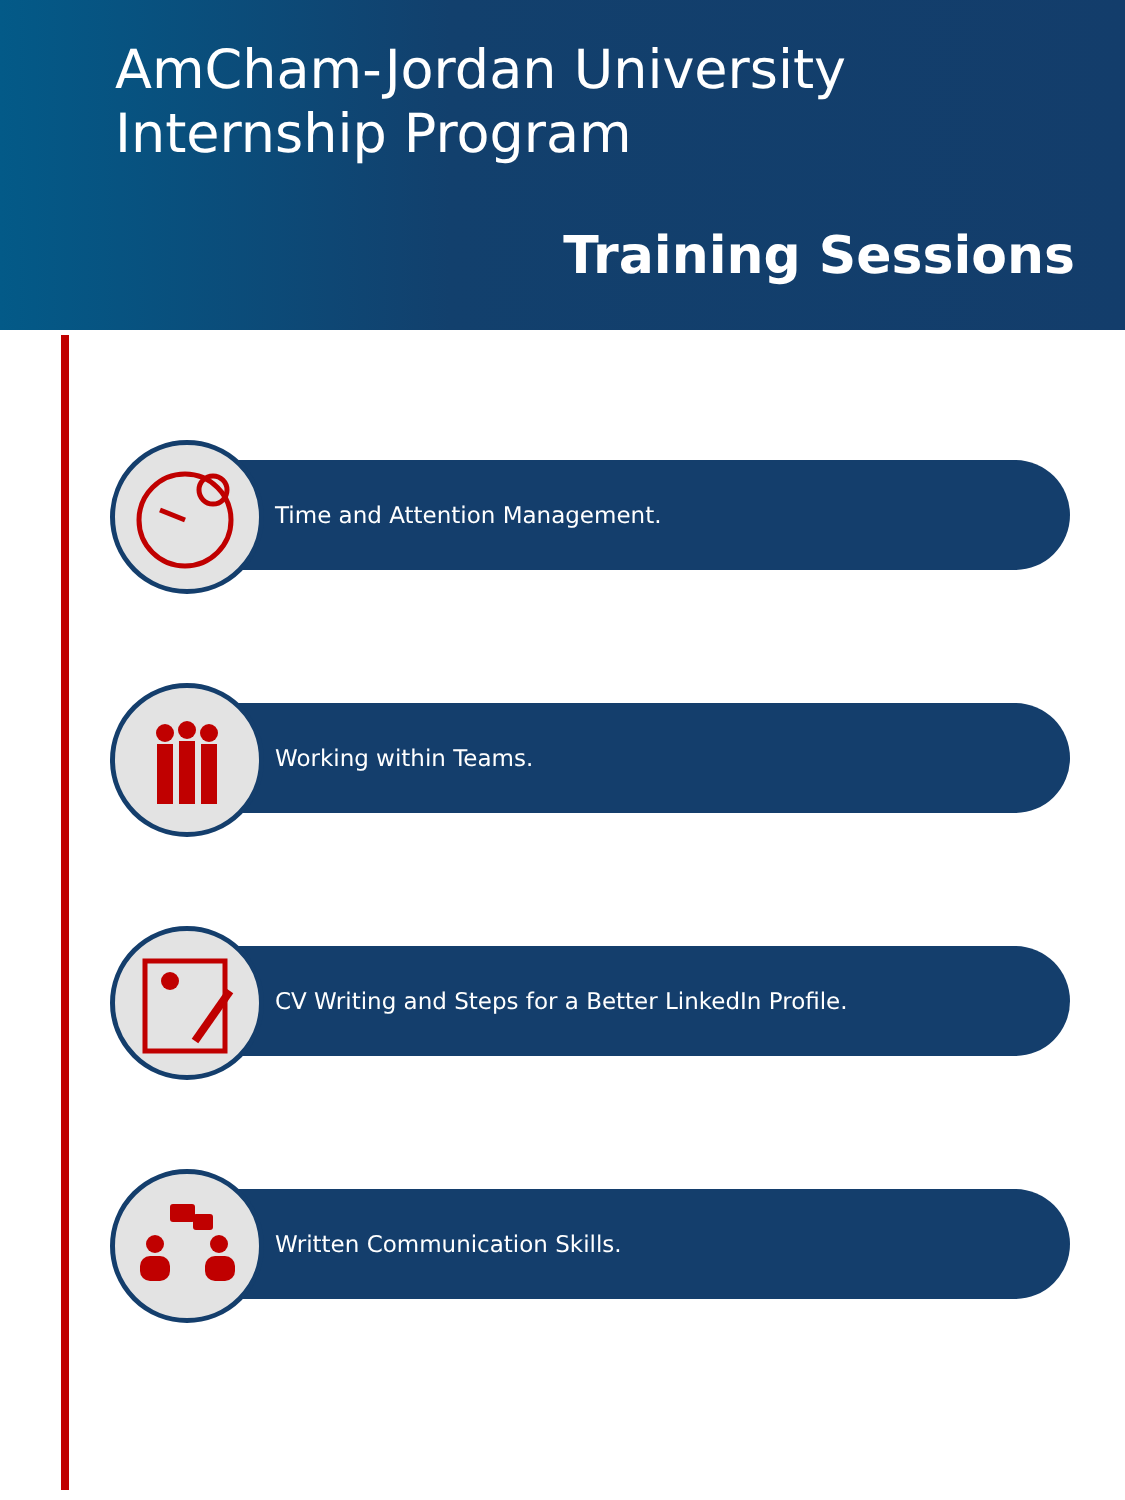AmCham-Jordan University
Internship Program
Training Sessions
Time and Attention Management.
Working within Teams.
CV Writing and Steps for a Better LinkedIn Profile.
Written Communication Skills.